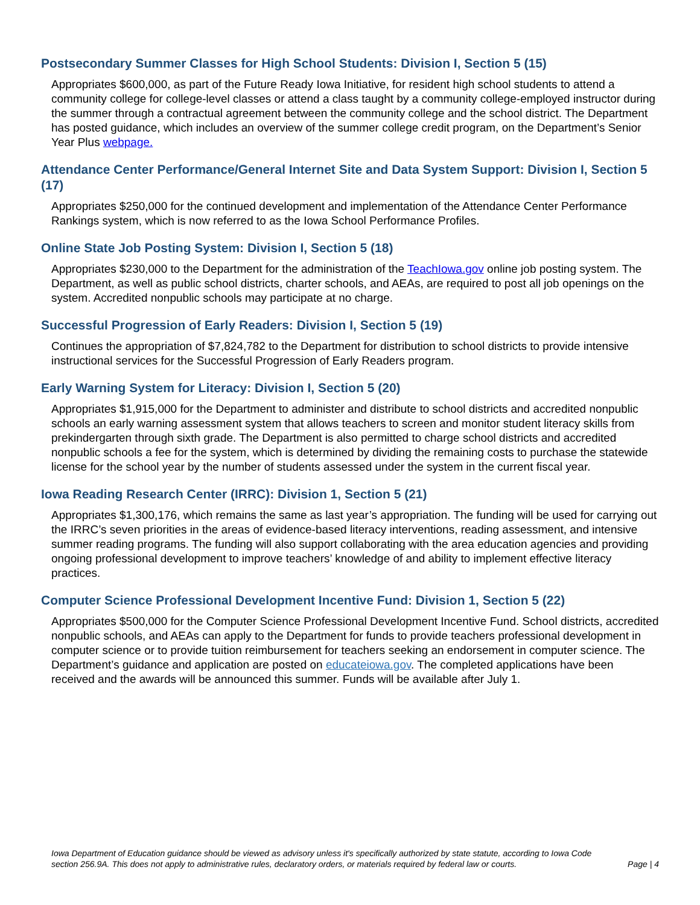Postsecondary Summer Classes for High School Students: Division I, Section 5 (15)
Appropriates $600,000, as part of the Future Ready Iowa Initiative, for resident high school students to attend a community college for college-level classes or attend a class taught by a community college-employed instructor during the summer through a contractual agreement between the community college and the school district. The Department has posted guidance, which includes an overview of the summer college credit program, on the Department’s Senior Year Plus webpage.
Attendance Center Performance/General Internet Site and Data System Support: Division I, Section 5 (17)
Appropriates $250,000 for the continued development and implementation of the Attendance Center Performance Rankings system, which is now referred to as the Iowa School Performance Profiles.
Online State Job Posting System: Division I, Section 5 (18)
Appropriates $230,000 to the Department for the administration of the TeachIowa.gov online job posting system. The Department, as well as public school districts, charter schools, and AEAs, are required to post all job openings on the system. Accredited nonpublic schools may participate at no charge.
Successful Progression of Early Readers: Division I, Section 5 (19)
Continues the appropriation of $7,824,782 to the Department for distribution to school districts to provide intensive instructional services for the Successful Progression of Early Readers program.
Early Warning System for Literacy: Division I, Section 5 (20)
Appropriates $1,915,000 for the Department to administer and distribute to school districts and accredited nonpublic schools an early warning assessment system that allows teachers to screen and monitor student literacy skills from prekindergarten through sixth grade. The Department is also permitted to charge school districts and accredited nonpublic schools a fee for the system, which is determined by dividing the remaining costs to purchase the statewide license for the school year by the number of students assessed under the system in the current fiscal year.
Iowa Reading Research Center (IRRC): Division 1, Section 5 (21)
Appropriates $1,300,176, which remains the same as last year’s appropriation. The funding will be used for carrying out the IRRC’s seven priorities in the areas of evidence-based literacy interventions, reading assessment, and intensive summer reading programs. The funding will also support collaborating with the area education agencies and providing ongoing professional development to improve teachers’ knowledge of and ability to implement effective literacy practices.
Computer Science Professional Development Incentive Fund: Division 1, Section 5 (22)
Appropriates $500,000 for the Computer Science Professional Development Incentive Fund. School districts, accredited nonpublic schools, and AEAs can apply to the Department for funds to provide teachers professional development in computer science or to provide tuition reimbursement for teachers seeking an endorsement in computer science. The Department’s guidance and application are posted on educateiowa.gov. The completed applications have been received and the awards will be announced this summer. Funds will be available after July 1.
Iowa Department of Education guidance should be viewed as advisory unless it's specifically authorized by state statute, according to Iowa Code section 256.9A. This does not apply to administrative rules, declaratory orders, or materials required by federal law or courts.
Page | 4